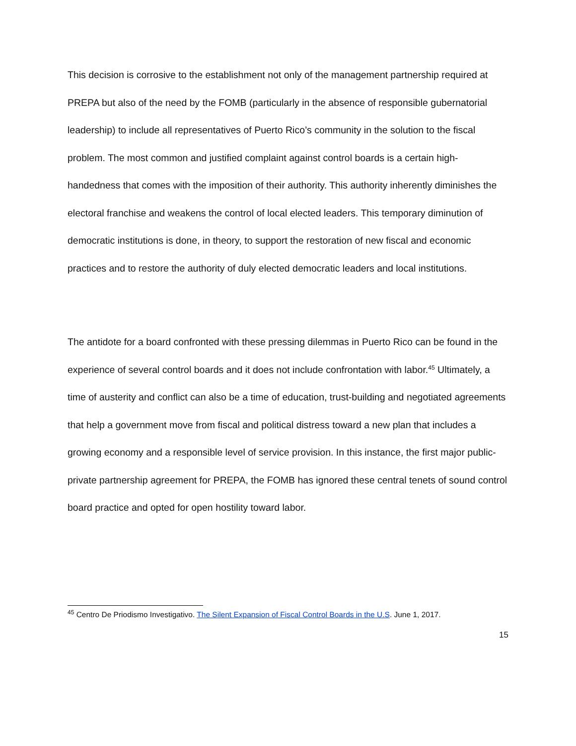This decision is corrosive to the establishment not only of the management partnership required at PREPA but also of the need by the FOMB (particularly in the absence of responsible gubernatorial leadership) to include all representatives of Puerto Rico’s community in the solution to the fiscal problem. The most common and justified complaint against control boards is a certain high-handedness that comes with the imposition of their authority. This authority inherently diminishes the electoral franchise and weakens the control of local elected leaders. This temporary diminution of democratic institutions is done, in theory, to support the restoration of new fiscal and economic practices and to restore the authority of duly elected democratic leaders and local institutions.
The antidote for a board confronted with these pressing dilemmas in Puerto Rico can be found in the experience of several control boards and it does not include confrontation with labor.<sup>45</sup> Ultimately, a time of austerity and conflict can also be a time of education, trust-building and negotiated agreements that help a government move from fiscal and political distress toward a new plan that includes a growing economy and a responsible level of service provision. In this instance, the first major public-private partnership agreement for PREPA, the FOMB has ignored these central tenets of sound control board practice and opted for open hostility toward labor.
<sup>45</sup> Centro De Priodismo Investigativo. The Silent Expansion of Fiscal Control Boards in the U.S. June 1, 2017.
15